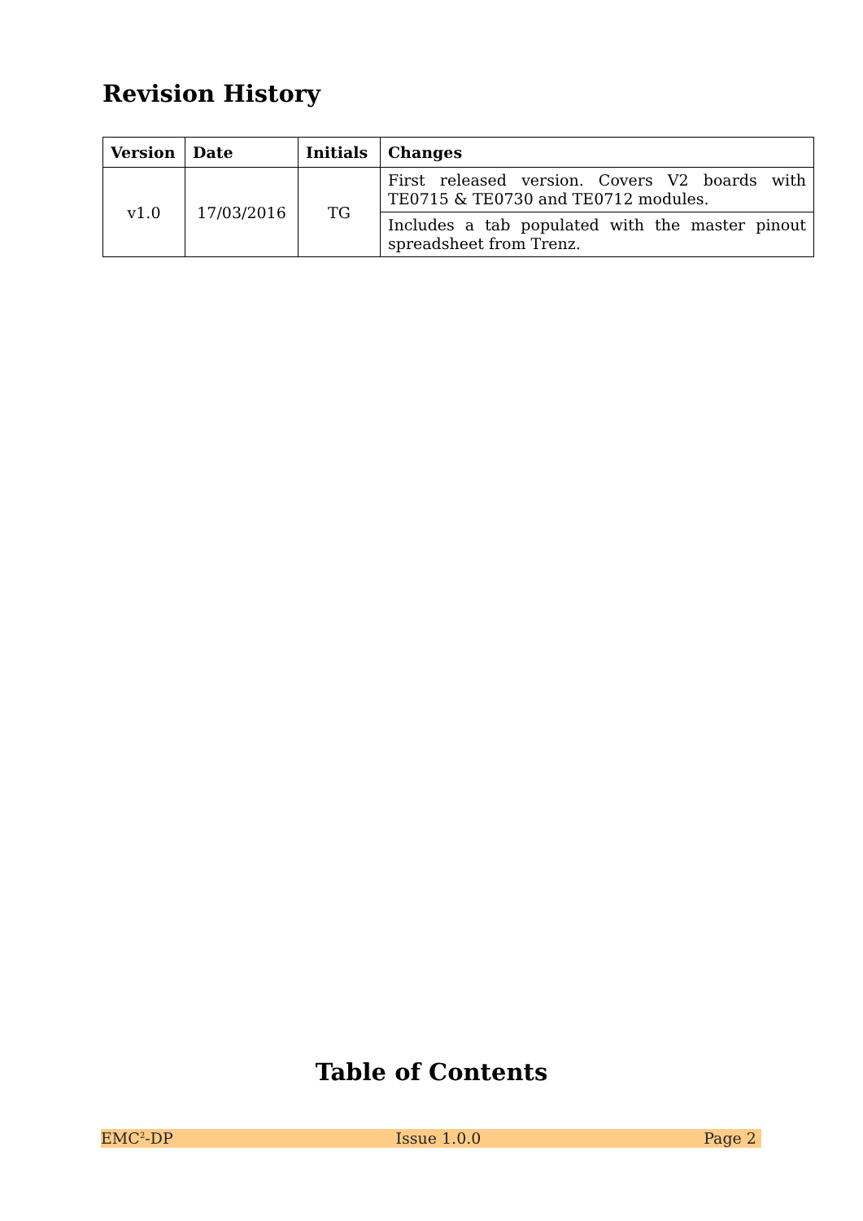Revision History
| Version | Date | Initials | Changes |
| --- | --- | --- | --- |
| v1.0 | 17/03/2016 | TG | First released version. Covers V2 boards with TE0715 & TE0730 and TE0712 modules. |
| | | | Includes a tab populated with the master pinout spreadsheet from Trenz. |
Table of Contents
EMC<sup>2</sup>-DP Issue 1.0.0 Page 2